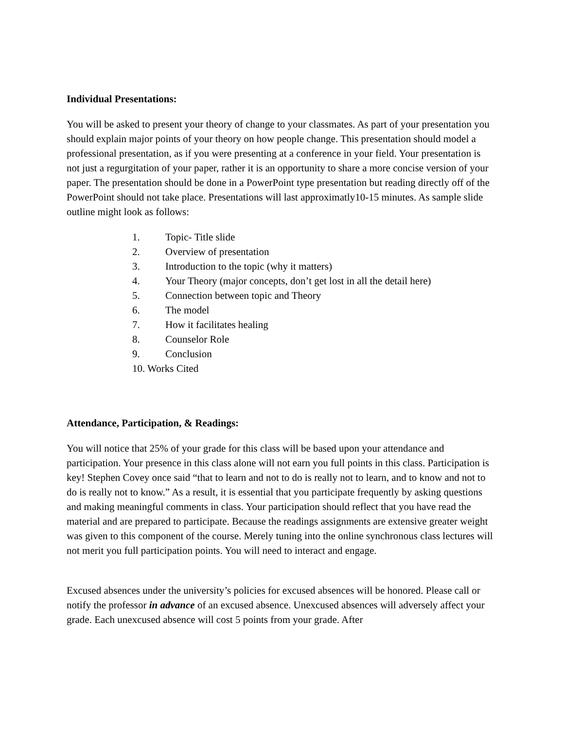Individual Presentations:
You will be asked to present your theory of change to your classmates. As part of your presentation you should explain major points of your theory on how people change. This presentation should model a professional presentation, as if you were presenting at a conference in your field. Your presentation is not just a regurgitation of your paper, rather it is an opportunity to share a more concise version of your paper. The presentation should be done in a PowerPoint type presentation but reading directly off of the PowerPoint should not take place. Presentations will last approximatly10-15 minutes. As sample slide outline might look as follows:
1. Topic- Title slide
2. Overview of presentation
3. Introduction to the topic (why it matters)
4. Your Theory (major concepts, don’t get lost in all the detail here)
5. Connection between topic and Theory
6. The model
7. How it facilitates healing
8. Counselor Role
9. Conclusion
10. Works Cited
Attendance, Participation, & Readings:
You will notice that 25% of your grade for this class will be based upon your attendance and participation. Your presence in this class alone will not earn you full points in this class. Participation is key! Stephen Covey once said “that to learn and not to do is really not to learn, and to know and not to do is really not to know.” As a result, it is essential that you participate frequently by asking questions and making meaningful comments in class. Your participation should reflect that you have read the material and are prepared to participate. Because the readings assignments are extensive greater weight was given to this component of the course. Merely tuning into the online synchronous class lectures will not merit you full participation points. You will need to interact and engage.
Excused absences under the university’s policies for excused absences will be honored. Please call or notify the professor in advance of an excused absence. Unexcused absences will adversely affect your grade. Each unexcused absence will cost 5 points from your grade. After